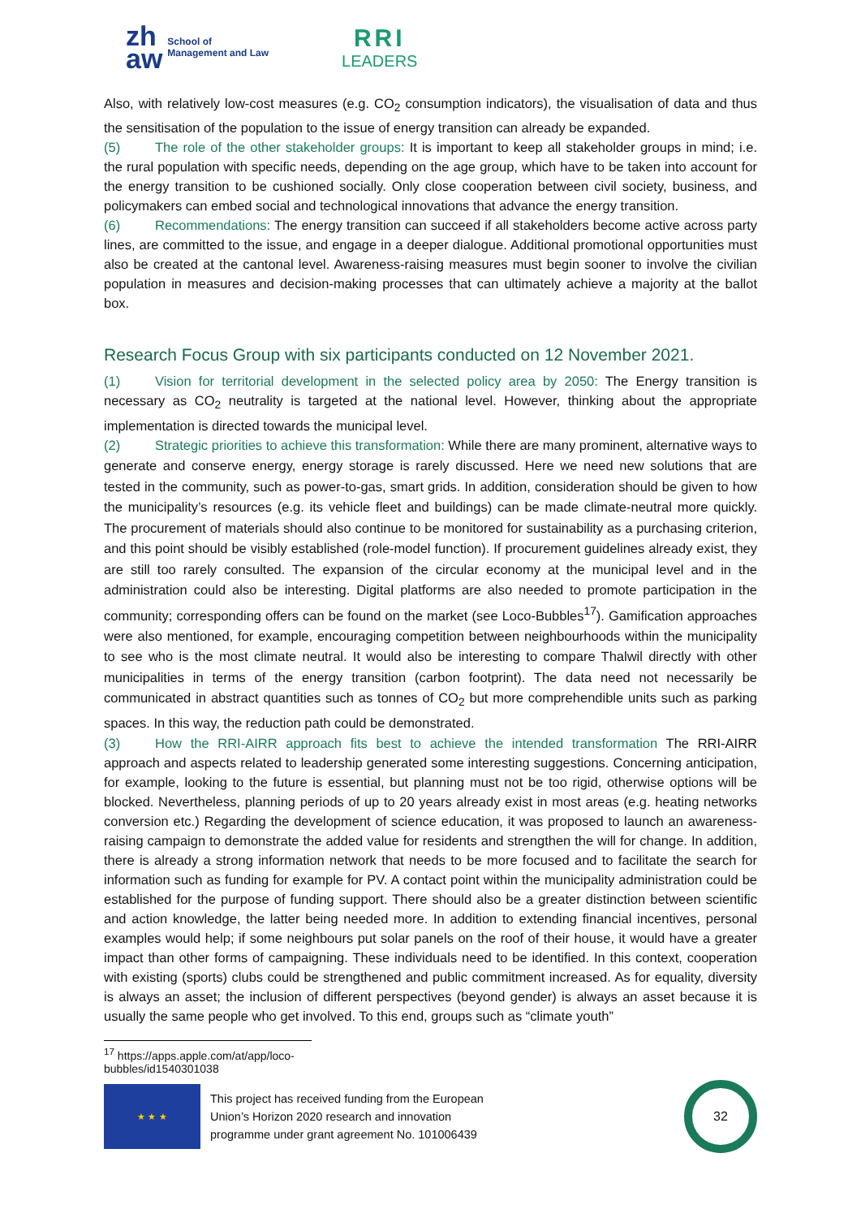zh
aw School of
Management and Law
RRI
LEADERS
Also, with relatively low-cost measures (e.g. CO<sub>2</sub> consumption indicators), the visualisation of data and thus the sensitisation of the population to the issue of energy transition can already be expanded.
(5) The role of the other stakeholder groups: It is important to keep all stakeholder groups in mind; i.e. the rural population with specific needs, depending on the age group, which have to be taken into account for the energy transition to be cushioned socially. Only close cooperation between civil society, business, and policymakers can embed social and technological innovations that advance the energy transition.
(6) Recommendations: The energy transition can succeed if all stakeholders become active across party lines, are committed to the issue, and engage in a deeper dialogue. Additional promotional opportunities must also be created at the cantonal level. Awareness-raising measures must begin sooner to involve the civilian population in measures and decision-making processes that can ultimately achieve a majority at the ballot box.
Research Focus Group with six participants conducted on 12 November 2021.
(1) Vision for territorial development in the selected policy area by 2050: The Energy transition is necessary as CO<sub>2</sub> neutrality is targeted at the national level. However, thinking about the appropriate implementation is directed towards the municipal level.
(2) Strategic priorities to achieve this transformation: While there are many prominent, alternative ways to generate and conserve energy, energy storage is rarely discussed. Here we need new solutions that are tested in the community, such as power-to-gas, smart grids. In addition, consideration should be given to how the municipality’s resources (e.g. its vehicle fleet and buildings) can be made climate-neutral more quickly. The procurement of materials should also continue to be monitored for sustainability as a purchasing criterion, and this point should be visibly established (role-model function). If procurement guidelines already exist, they are still too rarely consulted. The expansion of the circular economy at the municipal level and in the administration could also be interesting. Digital platforms are also needed to promote participation in the community; corresponding offers can be found on the market (see Loco-Bubbles<sup>17</sup>). Gamification approaches were also mentioned, for example, encouraging competition between neighbourhoods within the municipality to see who is the most climate neutral. It would also be interesting to compare Thalwil directly with other municipalities in terms of the energy transition (carbon footprint). The data need not necessarily be communicated in abstract quantities such as tonnes of CO<sub>2</sub> but more comprehendible units such as parking spaces. In this way, the reduction path could be demonstrated.
(3) How the RRI-AIRR approach fits best to achieve the intended transformation The RRI-AIRR approach and aspects related to leadership generated some interesting suggestions. Concerning anticipation, for example, looking to the future is essential, but planning must not be too rigid, otherwise options will be blocked. Nevertheless, planning periods of up to 20 years already exist in most areas (e.g. heating networks conversion etc.) Regarding the development of science education, it was proposed to launch an awareness-raising campaign to demonstrate the added value for residents and strengthen the will for change. In addition, there is already a strong information network that needs to be more focused and to facilitate the search for information such as funding for example for PV. A contact point within the municipality administration could be established for the purpose of funding support. There should also be a greater distinction between scientific and action knowledge, the latter being needed more. In addition to extending financial incentives, personal examples would help; if some neighbours put solar panels on the roof of their house, it would have a greater impact than other forms of campaigning. These individuals need to be identified. In this context, cooperation with existing (sports) clubs could be strengthened and public commitment increased. As for equality, diversity is always an asset; the inclusion of different perspectives (beyond gender) is always an asset because it is usually the same people who get involved. To this end, groups such as “climate youth”
<sup>17</sup> https://apps.apple.com/at/app/loco-bubbles/id1540301038
★ ★ ★
This project has received funding from the European
Union’s Horizon 2020 research and innovation
programme under grant agreement No. 101006439
32